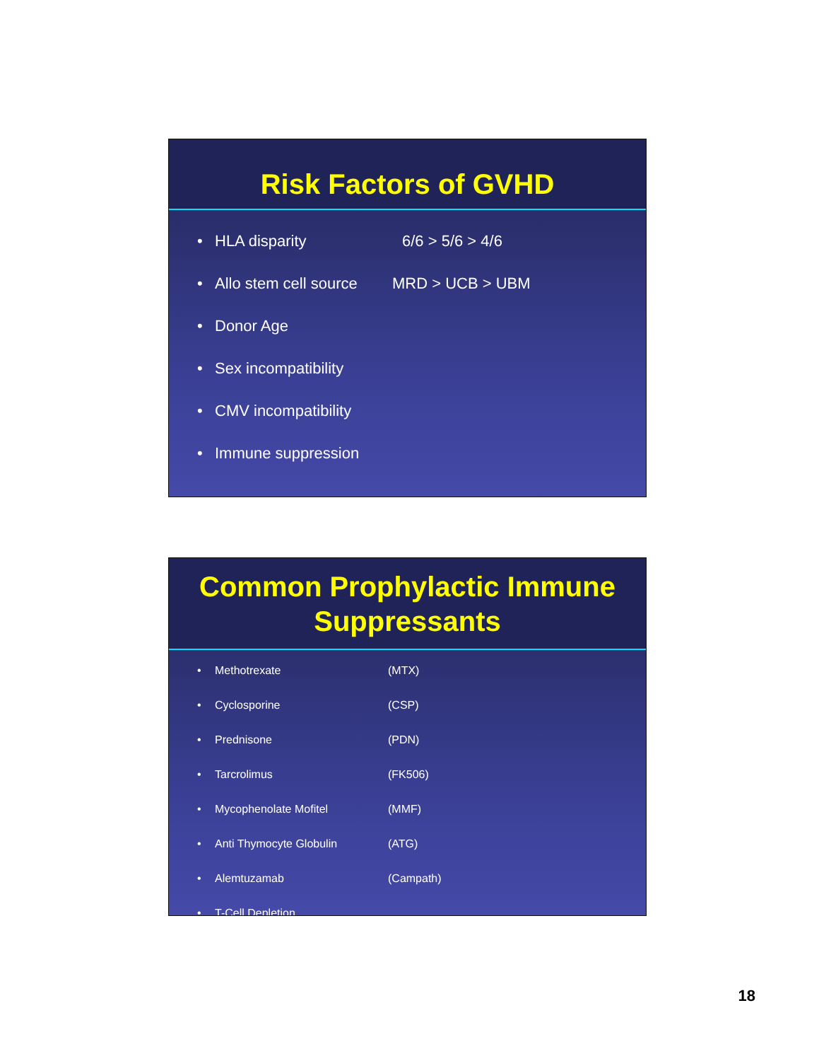Risk Factors of GVHD
• HLA disparity 6/6 > 5/6 > 4/6
• Allo stem cell source MRD > UCB > UBM
• Donor Age
• Sex incompatibility
• CMV incompatibility
• Immune suppression
Common Prophylactic Immune Suppressants
• Methotrexate (MTX)
• Cyclosporine (CSP)
• Prednisone (PDN)
• Tarcrolimus (FK506)
• Mycophenolate Mofitel (MMF)
• Anti Thymocyte Globulin (ATG)
• Alemtuzamab (Campath)
• T-Cell Depletion
18